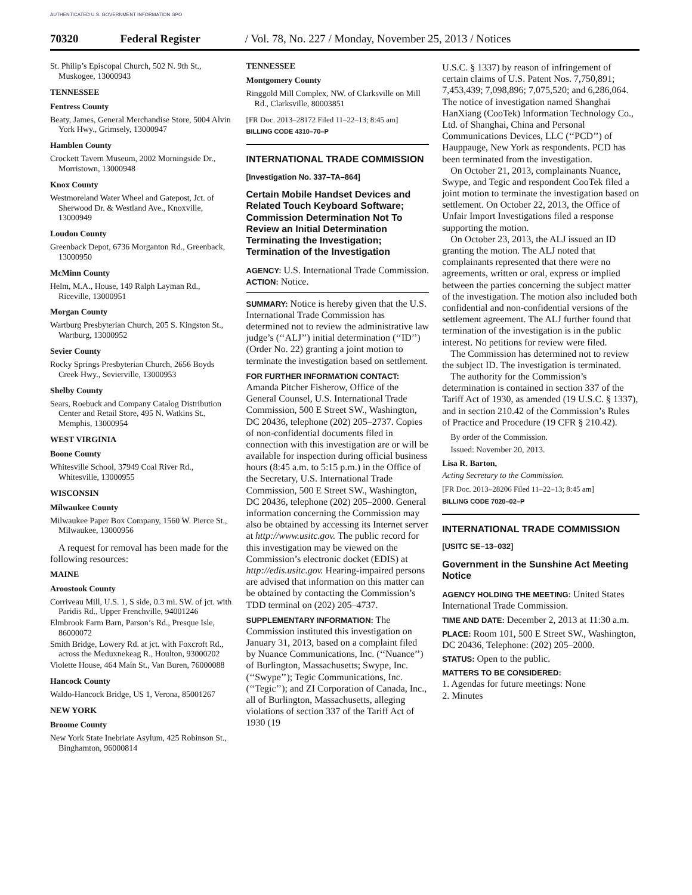AUTHENTICATED U.S. GOVERNMENT INFORMATION GPO
70320 Federal Register / Vol. 78, No. 227 / Monday, November 25, 2013 / Notices
St. Philip’s Episcopal Church, 502 N. 9th St., Muskogee, 13000943
TENNESSEE
Fentress County
Beaty, James, General Merchandise Store, 5004 Alvin York Hwy., Grimsely, 13000947
Hamblen County
Crockett Tavern Museum, 2002 Morningside Dr., Morristown, 13000948
Knox County
Westmoreland Water Wheel and Gatepost, Jct. of Sherwood Dr. & Westland Ave., Knoxville, 13000949
Loudon County
Greenback Depot, 6736 Morganton Rd., Greenback, 13000950
McMinn County
Helm, M.A., House, 149 Ralph Layman Rd., Riceville, 13000951
Morgan County
Wartburg Presbyterian Church, 205 S. Kingston St., Wartburg, 13000952
Sevier County
Rocky Springs Presbyterian Church, 2656 Boyds Creek Hwy., Sevierville, 13000953
Shelby County
Sears, Roebuck and Company Catalog Distribution Center and Retail Store, 495 N. Watkins St., Memphis, 13000954
WEST VIRGINIA
Boone County
Whitesville School, 37949 Coal River Rd., Whitesville, 13000955
WISCONSIN
Milwaukee County
Milwaukee Paper Box Company, 1560 W. Pierce St., Milwaukee, 13000956
A request for removal has been made for the following resources:
MAINE
Aroostook County
Corriveau Mill, U.S. 1, S side, 0.3 mi. SW. of jct. with Paridis Rd., Upper Frenchville, 94001246
Elmbrook Farm Barn, Parson’s Rd., Presque Isle, 86000072
Smith Bridge, Lowery Rd. at jct. with Foxcroft Rd., across the Meduxnekeag R., Houlton, 93000202
Violette House, 464 Main St., Van Buren, 76000088
Hancock County
Waldo-Hancock Bridge, US 1, Verona, 85001267
NEW YORK
Broome County
New York State Inebriate Asylum, 425 Robinson St., Binghamton, 96000814
TENNESSEE
Montgomery County
Ringgold Mill Complex, NW. of Clarksville on Mill Rd., Clarksville, 80003851
[FR Doc. 2013–28172 Filed 11–22–13; 8:45 am]
BILLING CODE 4310–70–P
INTERNATIONAL TRADE COMMISSION
[Investigation No. 337–TA–864]
Certain Mobile Handset Devices and Related Touch Keyboard Software; Commission Determination Not To Review an Initial Determination Terminating the Investigation; Termination of the Investigation
AGENCY: U.S. International Trade Commission.
ACTION: Notice.
SUMMARY: Notice is hereby given that the U.S. International Trade Commission has determined not to review the administrative law judge’s (‘‘ALJ’’) initial determination (‘‘ID’’) (Order No. 22) granting a joint motion to terminate the investigation based on settlement.
FOR FURTHER INFORMATION CONTACT: Amanda Pitcher Fisherow, Office of the General Counsel, U.S. International Trade Commission, 500 E Street SW., Washington, DC 20436, telephone (202) 205–2737. Copies of non-confidential documents filed in connection with this investigation are or will be available for inspection during official business hours (8:45 a.m. to 5:15 p.m.) in the Office of the Secretary, U.S. International Trade Commission, 500 E Street SW., Washington, DC 20436, telephone (202) 205–2000. General information concerning the Commission may also be obtained by accessing its Internet server at http://www.usitc.gov. The public record for this investigation may be viewed on the Commission’s electronic docket (EDIS) at http://edis.usitc.gov. Hearing-impaired persons are advised that information on this matter can be obtained by contacting the Commission’s TDD terminal on (202) 205–4737.
SUPPLEMENTARY INFORMATION: The Commission instituted this investigation on January 31, 2013, based on a complaint filed by Nuance Communications, Inc. (‘‘Nuance’’) of Burlington, Massachusetts; Swype, Inc. (‘‘Swype’’); Tegic Communications, Inc. (‘‘Tegic’’); and ZI Corporation of Canada, Inc., all of Burlington, Massachusetts, alleging violations of section 337 of the Tariff Act of 1930 (19
U.S.C. § 1337) by reason of infringement of certain claims of U.S. Patent Nos. 7,750,891; 7,453,439; 7,098,896; 7,075,520; and 6,286,064. The notice of investigation named Shanghai HanXiang (CooTek) Information Technology Co., Ltd. of Shanghai, China and Personal Communications Devices, LLC (‘‘PCD’’) of Hauppauge, New York as respondents. PCD has been terminated from the investigation.
On October 21, 2013, complainants Nuance, Swype, and Tegic and respondent CooTek filed a joint motion to terminate the investigation based on settlement. On October 22, 2013, the Office of Unfair Import Investigations filed a response supporting the motion.
On October 23, 2013, the ALJ issued an ID granting the motion. The ALJ noted that complainants represented that there were no agreements, written or oral, express or implied between the parties concerning the subject matter of the investigation. The motion also included both confidential and non-confidential versions of the settlement agreement. The ALJ further found that termination of the investigation is in the public interest. No petitions for review were filed.
The Commission has determined not to review the subject ID. The investigation is terminated.
The authority for the Commission’s determination is contained in section 337 of the Tariff Act of 1930, as amended (19 U.S.C. § 1337), and in section 210.42 of the Commission’s Rules of Practice and Procedure (19 CFR § 210.42).
By order of the Commission.
Issued: November 20, 2013.
Lisa R. Barton,
Acting Secretary to the Commission.
[FR Doc. 2013–28206 Filed 11–22–13; 8:45 am]
BILLING CODE 7020–02–P
INTERNATIONAL TRADE COMMISSION
[USITC SE–13–032]
Government in the Sunshine Act Meeting Notice
AGENCY HOLDING THE MEETING: United States International Trade Commission.
TIME AND DATE: December 2, 2013 at 11:30 a.m.
PLACE: Room 101, 500 E Street SW., Washington, DC 20436, Telephone: (202) 205–2000.
STATUS: Open to the public.
MATTERS TO BE CONSIDERED:
1. Agendas for future meetings: None
2. Minutes